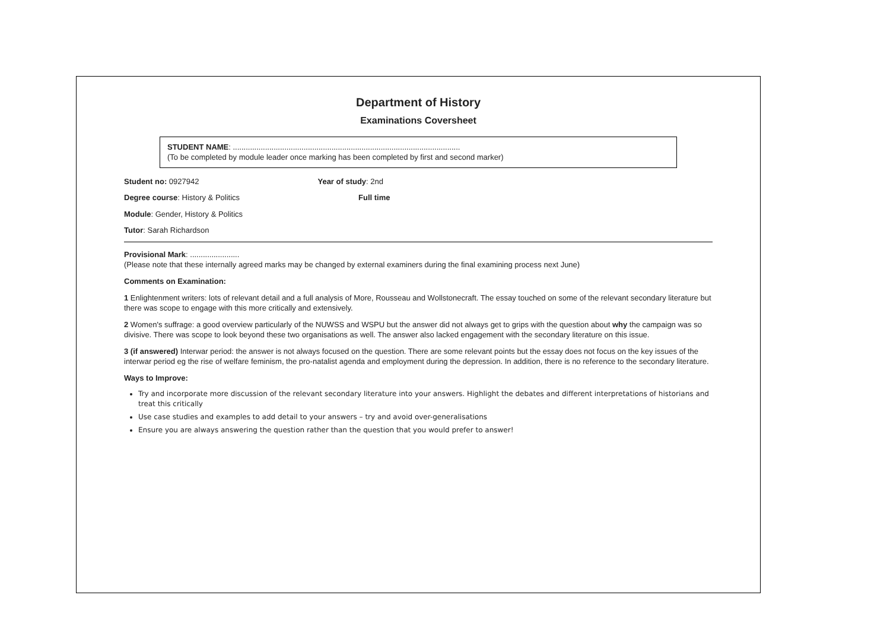Department of History
Examinations Coversheet
STUDENT NAME: ..........................................................................................................
(To be completed by module leader once marking has been completed by first and second marker)
Student no: 0927942 Year of study: 2nd
Degree course: History & Politics
Full time
Module: Gender, History & Politics
Tutor: Sarah Richardson
Provisional Mark: .......................
(Please note that these internally agreed marks may be changed by external examiners during the final examining process next June)
Comments on Examination:
1 Enlightenment writers: lots of relevant detail and a full analysis of More, Rousseau and Wollstonecraft. The essay touched on some of the relevant secondary literature but there was scope to engage with this more critically and extensively.
2 Women's suffrage: a good overview particularly of the NUWSS and WSPU but the answer did not always get to grips with the question about why the campaign was so divisive. There was scope to look beyond these two organisations as well. The answer also lacked engagement with the secondary literature on this issue.
3 (if answered) Interwar period: the answer is not always focused on the question. There are some relevant points but the essay does not focus on the key issues of the interwar period eg the rise of welfare feminism, the pro-natalist agenda and employment during the depression. In addition, there is no reference to the secondary literature.
Ways to Improve:
Try and incorporate more discussion of the relevant secondary literature into your answers. Highlight the debates and different interpretations of historians and treat this critically
Use case studies and examples to add detail to your answers – try and avoid over-generalisations
Ensure you are always answering the question rather than the question that you would prefer to answer!